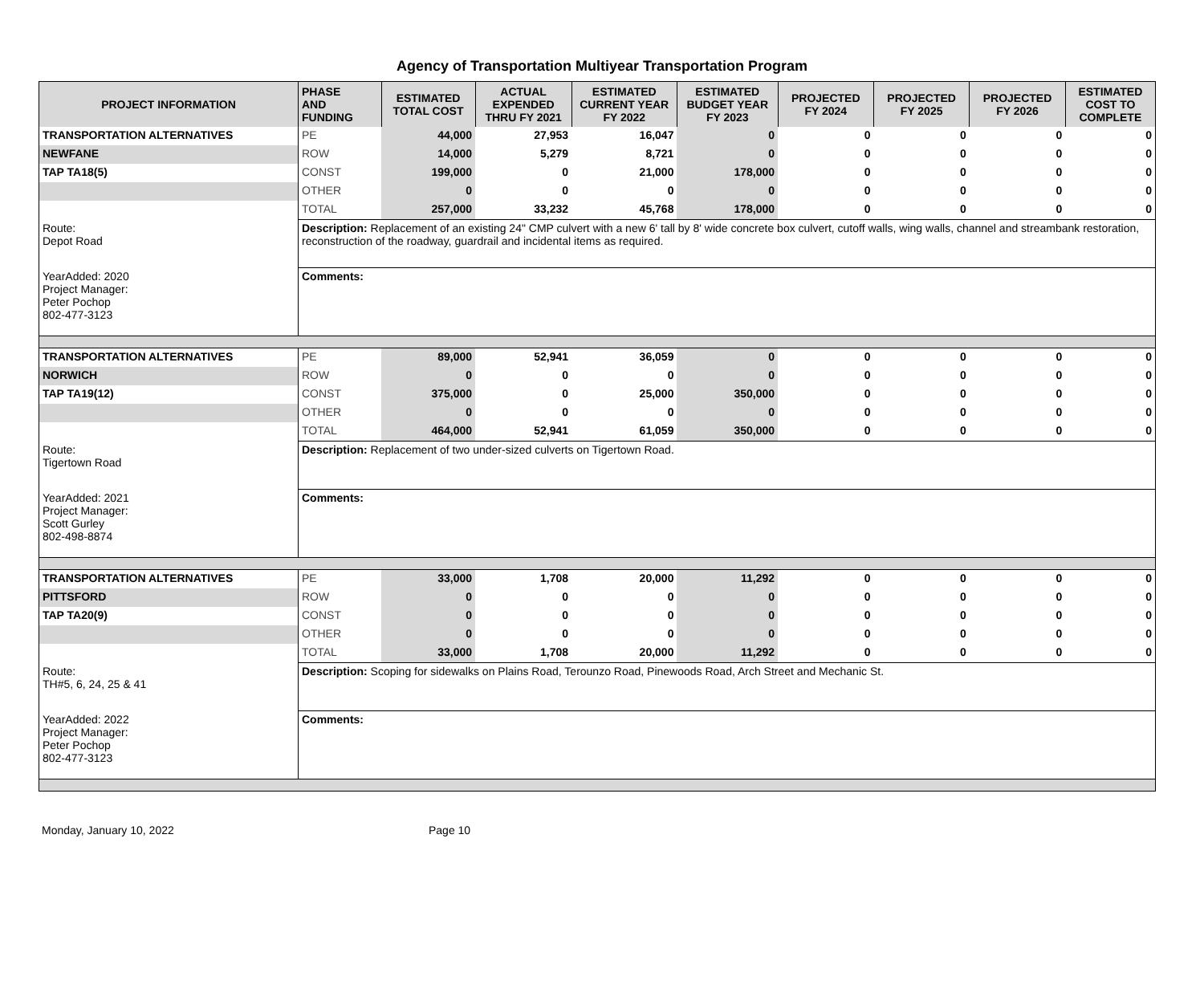Agency of Transportation Multiyear Transportation Program
| PROJECT INFORMATION | PHASE AND FUNDING | ESTIMATED TOTAL COST | ACTUAL EXPENDED THRU FY 2021 | ESTIMATED CURRENT YEAR FY 2022 | ESTIMATED BUDGET YEAR FY 2023 | PROJECTED FY 2024 | PROJECTED FY 2025 | PROJECTED FY 2026 | ESTIMATED COST TO COMPLETE |
| --- | --- | --- | --- | --- | --- | --- | --- | --- | --- |
| TRANSPORTATION ALTERNATIVES | PE | 44,000 | 27,953 | 16,047 | 0 | 0 | 0 | 0 | 0 |
| NEWFANE | ROW | 14,000 | 5,279 | 8,721 | 0 | 0 | 0 | 0 | 0 |
| TAP TA18(5) | CONST | 199,000 | 0 | 21,000 | 178,000 | 0 | 0 | 0 | 0 |
| | OTHER | 0 | 0 | 0 | 0 | 0 | 0 | 0 | 0 |
| | TOTAL | 257,000 | 33,232 | 45,768 | 178,000 | 0 | 0 | 0 | 0 |
| Route: Depot Road | Description: Replacement of an existing 24" CMP culvert with a new 6' tall by 8' wide concrete box culvert, cutoff walls, wing walls, channel and streambank restoration, reconstruction of the roadway, guardrail and incidental items as required. | | | | | | | | |
| YearAdded: 2020 Project Manager: Peter Pochop 802-477-3123 | Comments: | | | | | | | | |
| TRANSPORTATION ALTERNATIVES | PE | 89,000 | 52,941 | 36,059 | 0 | 0 | 0 | 0 | 0 |
| NORWICH | ROW | 0 | 0 | 0 | 0 | 0 | 0 | 0 | 0 |
| TAP TA19(12) | CONST | 375,000 | 0 | 25,000 | 350,000 | 0 | 0 | 0 | 0 |
| | OTHER | 0 | 0 | 0 | 0 | 0 | 0 | 0 | 0 |
| | TOTAL | 464,000 | 52,941 | 61,059 | 350,000 | 0 | 0 | 0 | 0 |
| Route: Tigertown Road | Description: Replacement of two under-sized culverts on Tigertown Road. | | | | | | | | |
| YearAdded: 2021 Project Manager: Scott Gurley 802-498-8874 | Comments: | | | | | | | | |
| TRANSPORTATION ALTERNATIVES | PE | 33,000 | 1,708 | 20,000 | 11,292 | 0 | 0 | 0 | 0 |
| PITTSFORD | ROW | 0 | 0 | 0 | 0 | 0 | 0 | 0 | 0 |
| TAP TA20(9) | CONST | 0 | 0 | 0 | 0 | 0 | 0 | 0 | 0 |
| | OTHER | 0 | 0 | 0 | 0 | 0 | 0 | 0 | 0 |
| | TOTAL | 33,000 | 1,708 | 20,000 | 11,292 | 0 | 0 | 0 | 0 |
| Route: TH#5, 6, 24, 25 & 41 | Description: Scoping for sidewalks on Plains Road, Terounzo Road, Pinewoods Road, Arch Street and Mechanic St. | | | | | | | | |
| YearAdded: 2022 Project Manager: Peter Pochop 802-477-3123 | Comments: | | | | | | | | |
Monday, January 10, 2022 Page 10